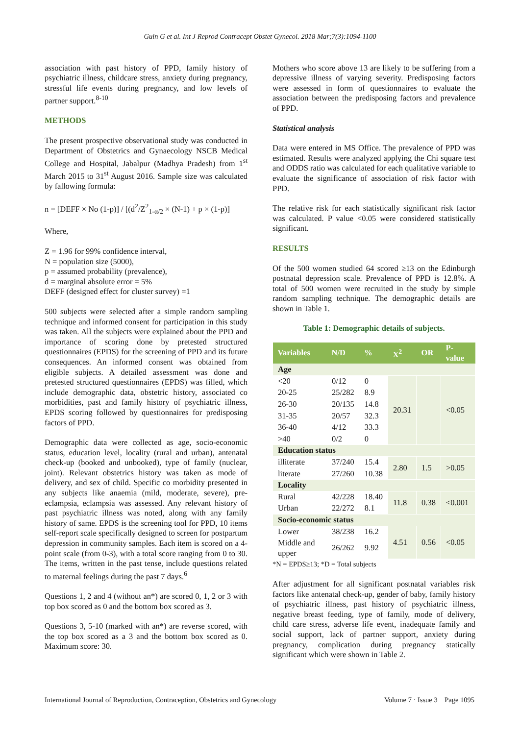Guin G et al. Int J Reprod Contracept Obstet Gynecol. 2018 Mar;7(3):1094-1100
association with past history of PPD, family history of psychiatric illness, childcare stress, anxiety during pregnancy, stressful life events during pregnancy, and low levels of partner support.<sup>8-10</sup>
METHODS
The present prospective observational study was conducted in Department of Obstetrics and Gynaecology NSCB Medical College and Hospital, Jabalpur (Madhya Pradesh) from 1<sup>st</sup> March 2015 to 31<sup>st</sup> August 2016. Sample size was calculated by fallowing formula:
n = [DEFF × No (1-p)] / [(d<sup>2</sup>/Z<sup>2</sup><sub>1-α/2</sub> × (N-1) + p × (1-p)]
Where,
Z = 1.96 for 99% confidence interval,
N = population size (5000),
p = assumed probability (prevalence),
d = marginal absolute error = 5%
DEFF (designed effect for cluster survey) =1
500 subjects were selected after a simple random sampling technique and informed consent for participation in this study was taken. All the subjects were explained about the PPD and importance of scoring done by pretested structured questionnaires (EPDS) for the screening of PPD and its future consequences. An informed consent was obtained from eligible subjects. A detailed assessment was done and pretested structured questionnaires (EPDS) was filled, which include demographic data, obstetric history, associated co morbidities, past and family history of psychiatric illness, EPDS scoring followed by questionnaires for predisposing factors of PPD.
Demographic data were collected as age, socio-economic status, education level, locality (rural and urban), antenatal check-up (booked and unbooked), type of family (nuclear, joint). Relevant obstetrics history was taken as mode of delivery, and sex of child. Specific co morbidity presented in any subjects like anaemia (mild, moderate, severe), pre-eclampsia, eclampsia was assessed. Any relevant history of past psychiatric illness was noted, along with any family history of same. EPDS is the screening tool for PPD, 10 items self-report scale specifically designed to screen for postpartum depression in community samples. Each item is scored on a 4-point scale (from 0-3), with a total score ranging from 0 to 30. The items, written in the past tense, include questions related to maternal feelings during the past 7 days.<sup>6</sup>
Questions 1, 2 and 4 (without an*) are scored 0, 1, 2 or 3 with top box scored as 0 and the bottom box scored as 3.
Questions 3, 5-10 (marked with an*) are reverse scored, with the top box scored as a 3 and the bottom box scored as 0. Maximum score: 30.
Mothers who score above 13 are likely to be suffering from a depressive illness of varying severity. Predisposing factors were assessed in form of questionnaires to evaluate the association between the predisposing factors and prevalence of PPD.
Statistical analysis
Data were entered in MS Office. The prevalence of PPD was estimated. Results were analyzed applying the Chi square test and ODDS ratio was calculated for each qualitative variable to evaluate the significance of association of risk factor with PPD.
The relative risk for each statistically significant risk factor was calculated. P value <0.05 were considered statistically significant.
RESULTS
Of the 500 women studied 64 scored ≥13 on the Edinburgh postnatal depression scale. Prevalence of PPD is 12.8%. A total of 500 women were recruited in the study by simple random sampling technique. The demographic details are shown in Table 1.
Table 1: Demographic details of subjects.
| Variables | N/D | % | X<sup>2</sup> | OR | P-value |
| --- | --- | --- | --- | --- | --- |
| Age | | | | | |
| <20 | 0/12 | 0 | 20.31 | | <0.05 |
| 20-25 | 25/282 | 8.9 | | | |
| 26-30 | 20/135 | 14.8 | | | |
| 31-35 | 20/57 | 32.3 | | | |
| 36-40 | 4/12 | 33.3 | | | |
| >40 | 0/2 | 0 | | | |
| Education status | | | | | |
| illiterate | 37/240 | 15.4 | 2.80 | 1.5 | >0.05 |
| literate | 27/260 | 10.38 | | | |
| Locality | | | | | |
| Rural | 42/228 | 18.40 | 11.8 | 0.38 | <0.001 |
| Urban | 22/272 | 8.1 | | | |
| Socio-economic status | | | | | |
| Lower | 38/238 | 16.2 | 4.51 | 0.56 | <0.05 |
| Middle and upper | 26/262 | 9.92 | | | |
*N = EPDS≥13; *D = Total subjects
After adjustment for all significant postnatal variables risk factors like antenatal check-up, gender of baby, family history of psychiatric illness, past history of psychiatric illness, negative breast feeding, type of family, mode of delivery, child care stress, adverse life event, inadequate family and social support, lack of partner support, anxiety during pregnancy, complication during pregnancy statically significant which were shown in Table 2.
International Journal of Reproduction, Contraception, Obstetrics and Gynecology Volume 7 · Issue 3 Page 1095